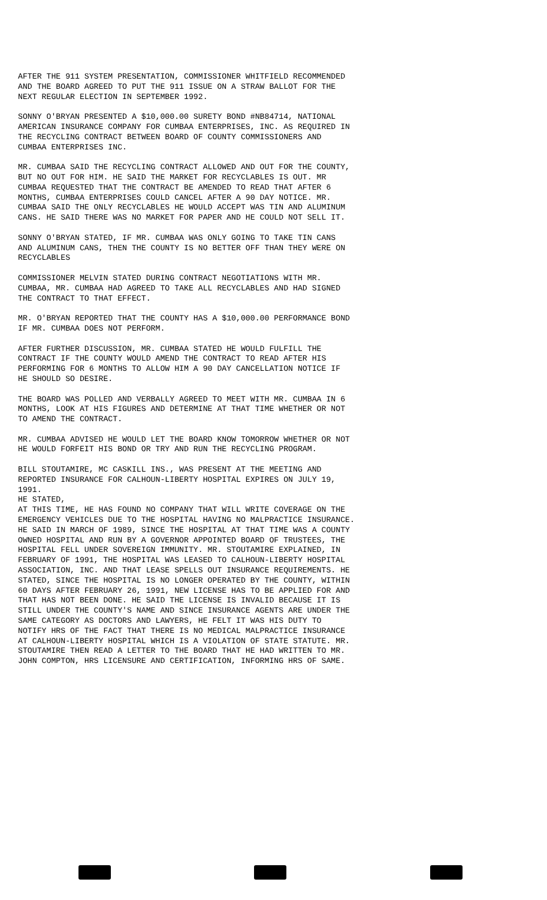AFTER THE 911 SYSTEM PRESENTATION, COMMISSIONER WHITFIELD RECOMMENDED AND THE BOARD AGREED TO PUT THE 911 ISSUE ON A STRAW BALLOT FOR THE NEXT REGULAR ELECTION IN SEPTEMBER 1992.
SONNY O'BRYAN PRESENTED A $10,000.00 SURETY BOND #NB84714, NATIONAL AMERICAN INSURANCE COMPANY FOR CUMBAA ENTERPRISES, INC. AS REQUIRED IN THE RECYCLING CONTRACT BETWEEN BOARD OF COUNTY COMMISSIONERS AND CUMBAA ENTERPRISES INC.
MR. CUMBAA SAID THE RECYCLING CONTRACT ALLOWED AND OUT FOR THE COUNTY, BUT NO OUT FOR HIM. HE SAID THE MARKET FOR RECYCLABLES IS OUT. MR CUMBAA REQUESTED THAT THE CONTRACT BE AMENDED TO READ THAT AFTER 6 MONTHS, CUMBAA ENTERPRISES COULD CANCEL AFTER A 90 DAY NOTICE. MR. CUMBAA SAID THE ONLY RECYCLABLES HE WOULD ACCEPT WAS TIN AND ALUMINUM CANS. HE SAID THERE WAS NO MARKET FOR PAPER AND HE COULD NOT SELL IT.
SONNY O'BRYAN STATED, IF MR. CUMBAA WAS ONLY GOING TO TAKE TIN CANS AND ALUMINUM CANS, THEN THE COUNTY IS NO BETTER OFF THAN THEY WERE ON RECYCLABLES
COMMISSIONER MELVIN STATED DURING CONTRACT NEGOTIATIONS WITH MR. CUMBAA, MR. CUMBAA HAD AGREED TO TAKE ALL RECYCLABLES AND HAD SIGNED THE CONTRACT TO THAT EFFECT.
MR. O'BRYAN REPORTED THAT THE COUNTY HAS A $10,000.00 PERFORMANCE BOND IF MR. CUMBAA DOES NOT PERFORM.
AFTER FURTHER DISCUSSION, MR. CUMBAA STATED HE WOULD FULFILL THE CONTRACT IF THE COUNTY WOULD AMEND THE CONTRACT TO READ AFTER HIS PERFORMING FOR 6 MONTHS TO ALLOW HIM A 90 DAY CANCELLATION NOTICE IF HE SHOULD SO DESIRE.
THE BOARD WAS POLLED AND VERBALLY AGREED TO MEET WITH MR. CUMBAA IN 6 MONTHS, LOOK AT HIS FIGURES AND DETERMINE AT THAT TIME WHETHER OR NOT TO AMEND THE CONTRACT.
MR. CUMBAA ADVISED HE WOULD LET THE BOARD KNOW TOMORROW WHETHER OR NOT HE WOULD FORFEIT HIS BOND OR TRY AND RUN THE RECYCLING PROGRAM.
BILL STOUTAMIRE, MC CASKILL INS., WAS PRESENT AT THE MEETING AND REPORTED INSURANCE FOR CALHOUN-LIBERTY HOSPITAL EXPIRES ON JULY 19, 1991. HE STATED, AT THIS TIME, HE HAS FOUND NO COMPANY THAT WILL WRITE COVERAGE ON THE EMERGENCY VEHICLES DUE TO THE HOSPITAL HAVING NO MALPRACTICE INSURANCE. HE SAID IN MARCH OF 1989, SINCE THE HOSPITAL AT THAT TIME WAS A COUNTY OWNED HOSPITAL AND RUN BY A GOVERNOR APPOINTED BOARD OF TRUSTEES, THE HOSPITAL FELL UNDER SOVEREIGN IMMUNITY. MR. STOUTAMIRE EXPLAINED, IN FEBRUARY OF 1991, THE HOSPITAL WAS LEASED TO CALHOUN-LIBERTY HOSPITAL ASSOCIATION, INC. AND THAT LEASE SPELLS OUT INSURANCE REQUIREMENTS. HE STATED, SINCE THE HOSPITAL IS NO LONGER OPERATED BY THE COUNTY, WITHIN 60 DAYS AFTER FEBRUARY 26, 1991, NEW LICENSE HAS TO BE APPLIED FOR AND THAT HAS NOT BEEN DONE. HE SAID THE LICENSE IS INVALID BECAUSE IT IS STILL UNDER THE COUNTY'S NAME AND SINCE INSURANCE AGENTS ARE UNDER THE SAME CATEGORY AS DOCTORS AND LAWYERS, HE FELT IT WAS HIS DUTY TO NOTIFY HRS OF THE FACT THAT THERE IS NO MEDICAL MALPRACTICE INSURANCE AT CALHOUN-LIBERTY HOSPITAL WHICH IS A VIOLATION OF STATE STATUTE. MR. STOUTAMIRE THEN READ A LETTER TO THE BOARD THAT HE HAD WRITTEN TO MR. JOHN COMPTON, HRS LICENSURE AND CERTIFICATION, INFORMING HRS OF SAME.